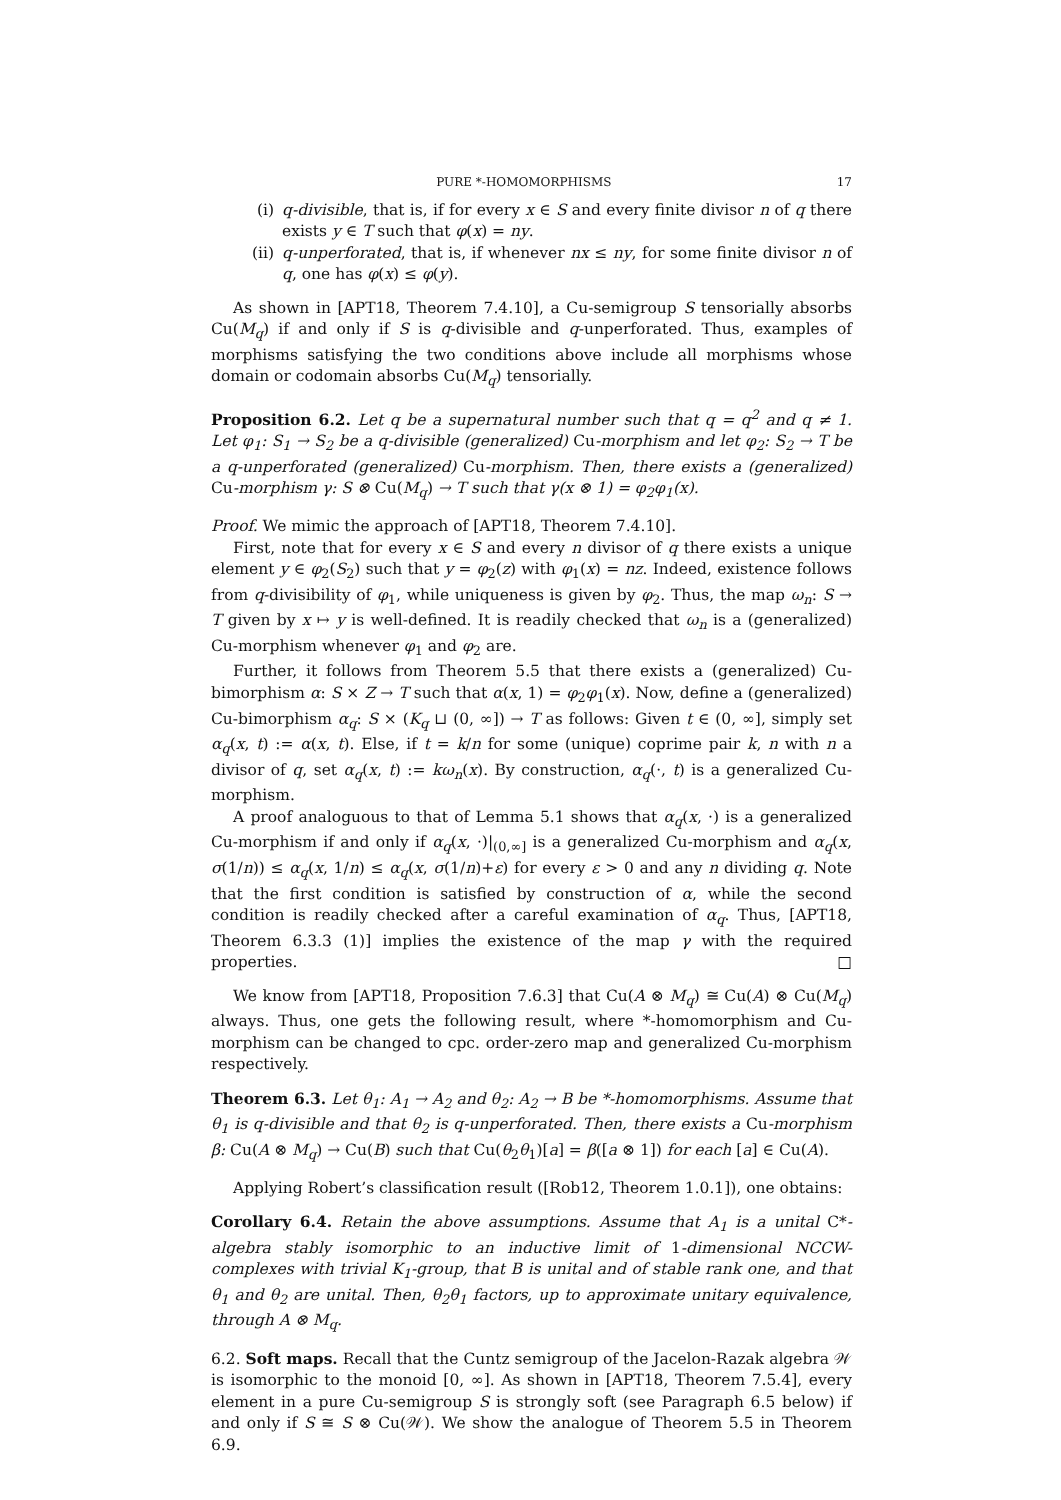PURE *-HOMOMORPHISMS 17
(i) q-divisible, that is, if for every x ∈ S and every finite divisor n of q there exists y ∈ T such that φ(x) = ny.
(ii)
q-unperforated, that is, if whenever nx ≤ ny, for some finite divisor n of q, one has φ(x) ≤ φ(y).
As shown in [APT18, Theorem 7.4.10], a Cu-semigroup S tensorially absorbs Cu(M<sub>q</sub>) if and only if S is q-divisible and q-unperforated. Thus, examples of morphisms satisfying the two conditions above include all morphisms whose domain or codomain absorbs Cu(M<sub>q</sub>) tensorially.
Proposition 6.2. Let q be a supernatural number such that q = q<sup>2</sup> and q ≠ 1. Let φ<sub>1</sub>: S<sub>1</sub> → S<sub>2</sub> be a q-divisible (generalized) Cu-morphism and let φ<sub>2</sub>: S<sub>2</sub> → T be a q-unperforated (generalized) Cu-morphism. Then, there exists a (generalized) Cu-morphism γ: S ⊗ Cu(M<sub>q</sub>) → T such that γ(x ⊗ 1) = φ<sub>2</sub>φ<sub>1</sub>(x).
Proof. We mimic the approach of [APT18, Theorem 7.4.10].
First, note that for every x ∈ S and every n divisor of q there exists a unique element y ∈ φ<sub>2</sub>(S<sub>2</sub>) such that y = φ<sub>2</sub>(z) with φ<sub>1</sub>(x) = nz. Indeed, existence follows from q-divisibility of φ<sub>1</sub>, while uniqueness is given by φ<sub>2</sub>. Thus, the map ω<sub>n</sub>: S → T given by x ↦ y is well-defined. It is readily checked that ω<sub>n</sub> is a (generalized) Cu-morphism whenever φ<sub>1</sub> and φ<sub>2</sub> are.
Further, it follows from Theorem 5.5 that there exists a (generalized) Cu-bimorphism α: S × Z → T such that α(x, 1) = φ<sub>2</sub>φ<sub>1</sub>(x). Now, define a (generalized) Cu-bimorphism α<sub>q</sub>: S × (K<sub>q</sub> ⊔ (0, ∞]) → T as follows: Given t ∈ (0, ∞], simply set α<sub>q</sub>(x, t) := α(x, t). Else, if t = k/n for some (unique) coprime pair k, n with n a divisor of q, set α<sub>q</sub>(x, t) := kω<sub>n</sub>(x). By construction, α<sub>q</sub>(·, t) is a generalized Cu-morphism.
A proof analoguous to that of Lemma 5.1 shows that α<sub>q</sub>(x, ·) is a generalized Cu-morphism if and only if α<sub>q</sub>(x, ·)|<sub>(0,∞]</sub> is a generalized Cu-morphism and α<sub>q</sub>(x, σ(1/n)) ≤ α<sub>q</sub>(x, 1/n) ≤ α<sub>q</sub>(x, σ(1/n)+ε) for every ε > 0 and any n dividing q. Note that the first condition is satisfied by construction of α, while the second condition is readily checked after a careful examination of α<sub>q</sub>. Thus, [APT18, Theorem 6.3.3 (1)] implies the existence of the map γ with the required properties. □
We know from [APT18, Proposition 7.6.3] that Cu(A ⊗ M<sub>q</sub>) ≅ Cu(A) ⊗ Cu(M<sub>q</sub>) always. Thus, one gets the following result, where *-homomorphism and Cu-morphism can be changed to cpc. order-zero map and generalized Cu-morphism respectively.
Theorem 6.3. Let θ<sub>1</sub>: A<sub>1</sub> → A<sub>2</sub> and θ<sub>2</sub>: A<sub>2</sub> → B be *-homomorphisms. Assume that θ<sub>1</sub> is q-divisible and that θ<sub>2</sub> is q-unperforated. Then, there exists a Cu-morphism β: Cu(A ⊗ M<sub>q</sub>) → Cu(B) such that Cu(θ<sub>2</sub>θ<sub>1</sub>)[a] = β([a ⊗ 1]) for each [a] ∈ Cu(A).
Applying Robert’s classification result ([Rob12, Theorem 1.0.1]), one obtains:
Corollary 6.4. Retain the above assumptions. Assume that A<sub>1</sub> is a unital C*-algebra stably isomorphic to an inductive limit of 1-dimensional NCCW-complexes with trivial K<sub>1</sub>-group, that B is unital and of stable rank one, and that θ<sub>1</sub> and θ<sub>2</sub> are unital. Then, θ<sub>2</sub>θ<sub>1</sub> factors, up to approximate unitary equivalence, through A ⊗ M<sub>q</sub>.
6.2. Soft maps. Recall that the Cuntz semigroup of the Jacelon-Razak algebra 𝒲 is isomorphic to the monoid [0, ∞]. As shown in [APT18, Theorem 7.5.4], every element in a pure Cu-semigroup S is strongly soft (see Paragraph 6.5 below) if and only if S ≅ S ⊗ Cu(𝒲). We show the analogue of Theorem 5.5 in Theorem 6.9.